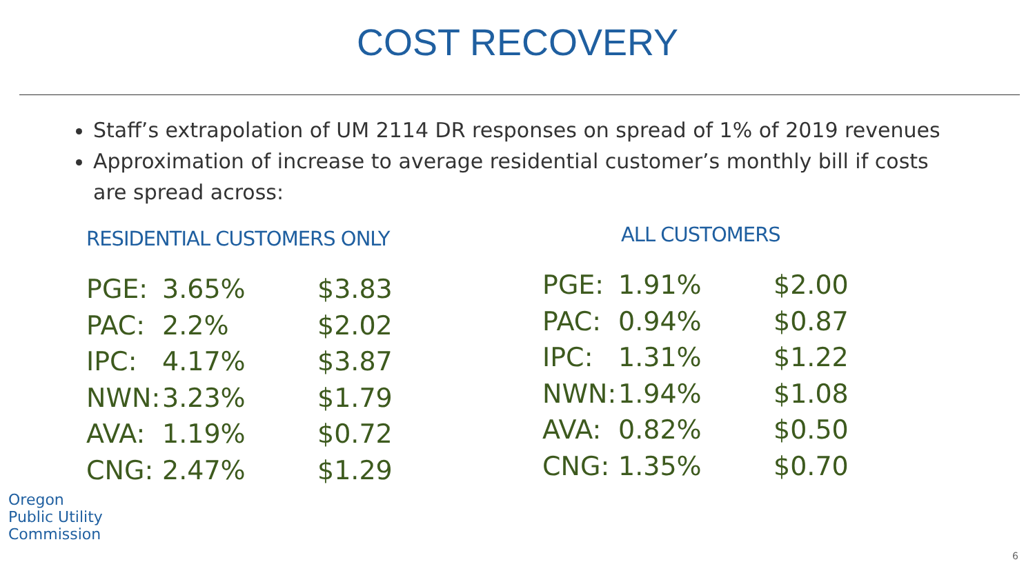COST RECOVERY
Staff’s extrapolation of UM 2114 DR responses on spread of 1% of 2019 revenues
Approximation of increase to average residential customer’s monthly bill if costs are spread across:
RESIDENTIAL CUSTOMERS ONLY
| PGE: | 3.65% | $3.83 |
| PAC: | 2.2% | $2.02 |
| IPC: | 4.17% | $3.87 |
| NWN: | 3.23% | $1.79 |
| AVA: | 1.19% | $0.72 |
| CNG: | 2.47% | $1.29 |
ALL CUSTOMERS
| PGE: | 1.91% | $2.00 |
| PAC: | 0.94% | $0.87 |
| IPC: | 1.31% | $1.22 |
| NWN: | 1.94% | $1.08 |
| AVA: | 0.82% | $0.50 |
| CNG: | 1.35% | $0.70 |
Oregon
Public Utility
Commission
6